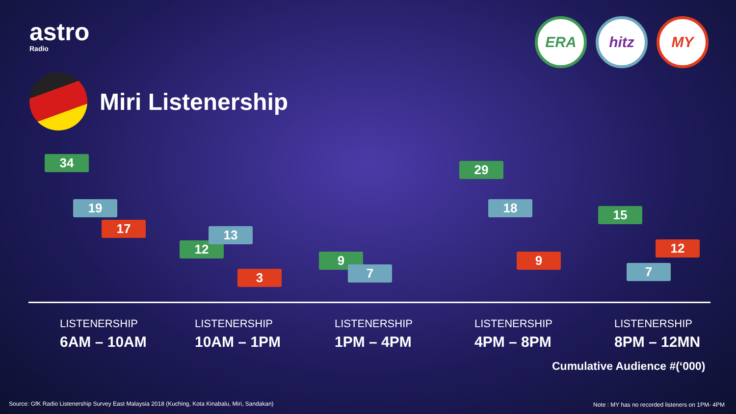astro
Radio
Miri Listenership
ERA hitz MY
34
19
17
12
13
3
9
7
29
18
9
15
7
12
LISTENERSHIP
6AM – 10AM
LISTENERSHIP
10AM – 1PM
LISTENERSHIP
1PM – 4PM
LISTENERSHIP
4PM – 8PM
LISTENERSHIP
8PM – 12MN
Cumulative Audience #(‘000)
Source: GfK Radio Listenership Survey East Malaysia 2018 (Kuching, Kota Kinabalu, Miri, Sandakan)
Note : MY has no recorded listeners on 1PM- 4PM